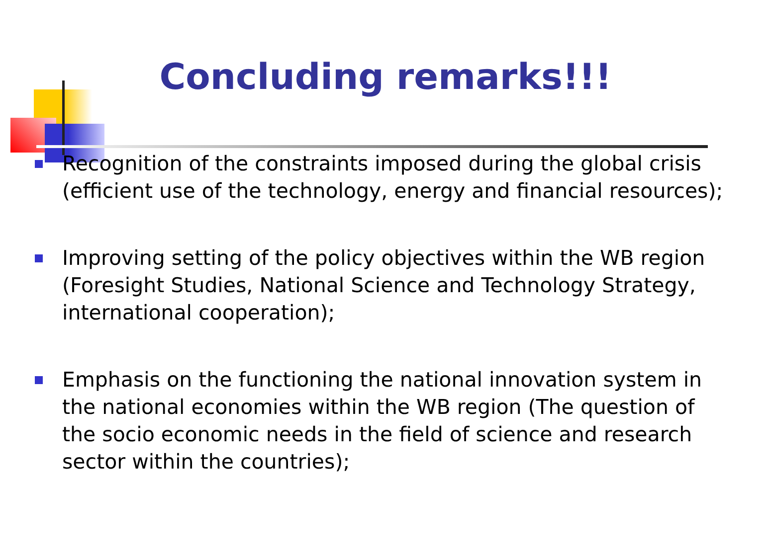Concluding remarks!!!
Recognition of the constraints imposed during the global crisis (efficient use of the technology, energy and financial resources);
Improving setting of the policy objectives within the WB region (Foresight Studies, National Science and Technology Strategy, international cooperation);
Emphasis on the functioning the national innovation system in the national economies within the WB region (The question of the socio economic needs in the field of science and research sector within the countries);